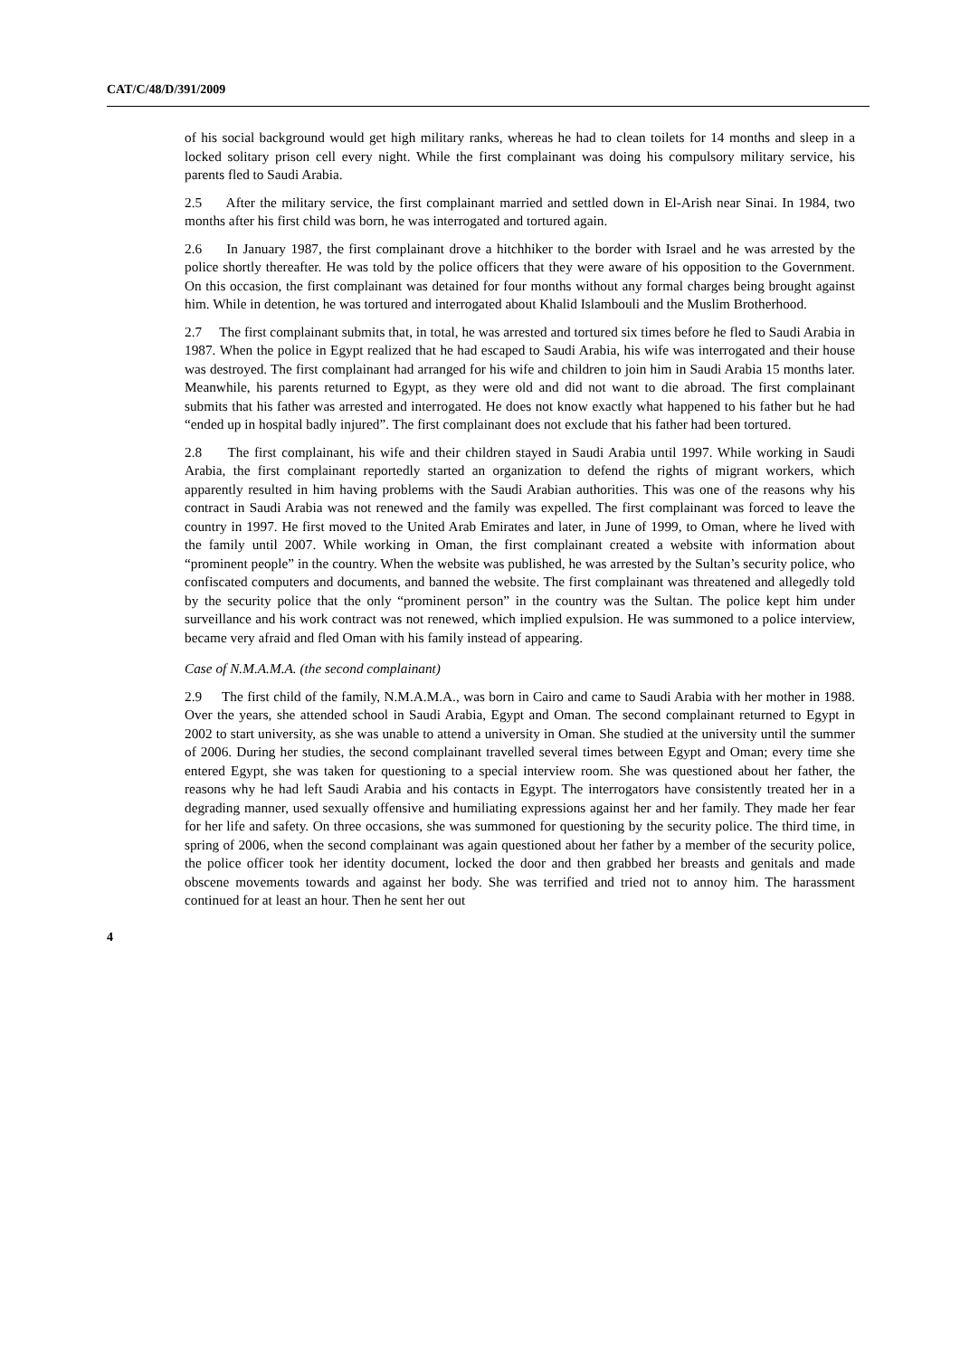CAT/C/48/D/391/2009
of his social background would get high military ranks, whereas he had to clean toilets for 14 months and sleep in a locked solitary prison cell every night. While the first complainant was doing his compulsory military service, his parents fled to Saudi Arabia.
2.5 After the military service, the first complainant married and settled down in El-Arish near Sinai. In 1984, two months after his first child was born, he was interrogated and tortured again.
2.6 In January 1987, the first complainant drove a hitchhiker to the border with Israel and he was arrested by the police shortly thereafter. He was told by the police officers that they were aware of his opposition to the Government. On this occasion, the first complainant was detained for four months without any formal charges being brought against him. While in detention, he was tortured and interrogated about Khalid Islambouli and the Muslim Brotherhood.
2.7 The first complainant submits that, in total, he was arrested and tortured six times before he fled to Saudi Arabia in 1987. When the police in Egypt realized that he had escaped to Saudi Arabia, his wife was interrogated and their house was destroyed. The first complainant had arranged for his wife and children to join him in Saudi Arabia 15 months later. Meanwhile, his parents returned to Egypt, as they were old and did not want to die abroad. The first complainant submits that his father was arrested and interrogated. He does not know exactly what happened to his father but he had “ended up in hospital badly injured”. The first complainant does not exclude that his father had been tortured.
2.8 The first complainant, his wife and their children stayed in Saudi Arabia until 1997. While working in Saudi Arabia, the first complainant reportedly started an organization to defend the rights of migrant workers, which apparently resulted in him having problems with the Saudi Arabian authorities. This was one of the reasons why his contract in Saudi Arabia was not renewed and the family was expelled. The first complainant was forced to leave the country in 1997. He first moved to the United Arab Emirates and later, in June of 1999, to Oman, where he lived with the family until 2007. While working in Oman, the first complainant created a website with information about “prominent people” in the country. When the website was published, he was arrested by the Sultan’s security police, who confiscated computers and documents, and banned the website. The first complainant was threatened and allegedly told by the security police that the only “prominent person” in the country was the Sultan. The police kept him under surveillance and his work contract was not renewed, which implied expulsion. He was summoned to a police interview, became very afraid and fled Oman with his family instead of appearing.
Case of N.M.A.M.A. (the second complainant)
2.9 The first child of the family, N.M.A.M.A., was born in Cairo and came to Saudi Arabia with her mother in 1988. Over the years, she attended school in Saudi Arabia, Egypt and Oman. The second complainant returned to Egypt in 2002 to start university, as she was unable to attend a university in Oman. She studied at the university until the summer of 2006. During her studies, the second complainant travelled several times between Egypt and Oman; every time she entered Egypt, she was taken for questioning to a special interview room. She was questioned about her father, the reasons why he had left Saudi Arabia and his contacts in Egypt. The interrogators have consistently treated her in a degrading manner, used sexually offensive and humiliating expressions against her and her family. They made her fear for her life and safety. On three occasions, she was summoned for questioning by the security police. The third time, in spring of 2006, when the second complainant was again questioned about her father by a member of the security police, the police officer took her identity document, locked the door and then grabbed her breasts and genitals and made obscene movements towards and against her body. She was terrified and tried not to annoy him. The harassment continued for at least an hour. Then he sent her out
4